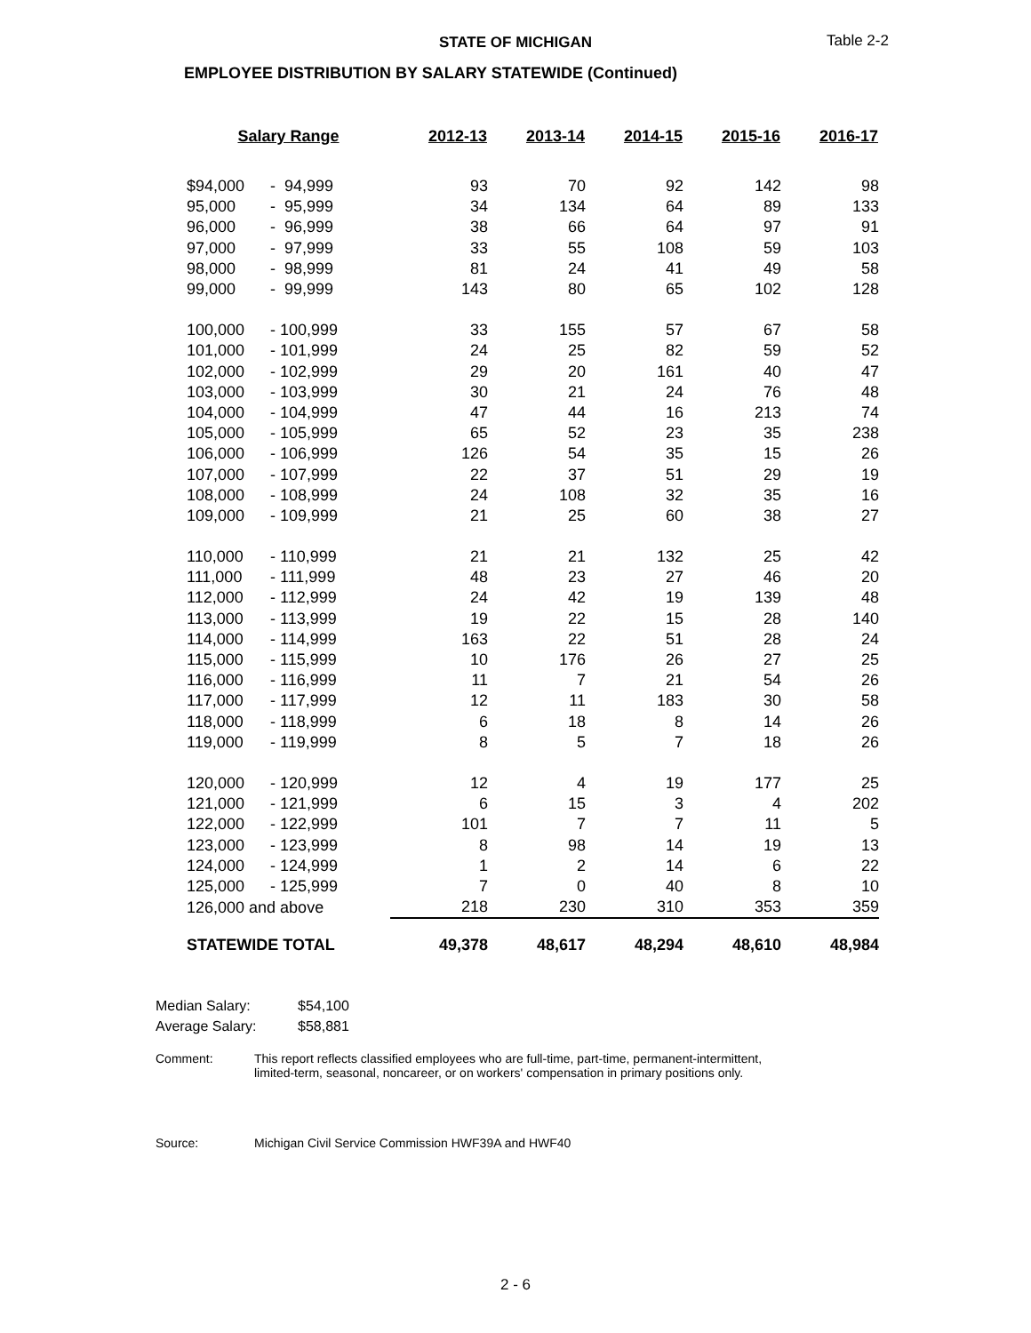STATE OF MICHIGAN Table 2-2
EMPLOYEE DISTRIBUTION BY SALARY STATEWIDE (Continued)
| Salary Range | | 2012-13 | 2013-14 | 2014-15 | 2015-16 | 2016-17 |
| --- | --- | --- | --- | --- | --- | --- |
| $94,000 | - 94,999 | 93 | 70 | 92 | 142 | 98 |
| 95,000 | - 95,999 | 34 | 134 | 64 | 89 | 133 |
| 96,000 | - 96,999 | 38 | 66 | 64 | 97 | 91 |
| 97,000 | - 97,999 | 33 | 55 | 108 | 59 | 103 |
| 98,000 | - 98,999 | 81 | 24 | 41 | 49 | 58 |
| 99,000 | - 99,999 | 143 | 80 | 65 | 102 | 128 |
| 100,000 | - 100,999 | 33 | 155 | 57 | 67 | 58 |
| 101,000 | - 101,999 | 24 | 25 | 82 | 59 | 52 |
| 102,000 | - 102,999 | 29 | 20 | 161 | 40 | 47 |
| 103,000 | - 103,999 | 30 | 21 | 24 | 76 | 48 |
| 104,000 | - 104,999 | 47 | 44 | 16 | 213 | 74 |
| 105,000 | - 105,999 | 65 | 52 | 23 | 35 | 238 |
| 106,000 | - 106,999 | 126 | 54 | 35 | 15 | 26 |
| 107,000 | - 107,999 | 22 | 37 | 51 | 29 | 19 |
| 108,000 | - 108,999 | 24 | 108 | 32 | 35 | 16 |
| 109,000 | - 109,999 | 21 | 25 | 60 | 38 | 27 |
| 110,000 | - 110,999 | 21 | 21 | 132 | 25 | 42 |
| 111,000 | - 111,999 | 48 | 23 | 27 | 46 | 20 |
| 112,000 | - 112,999 | 24 | 42 | 19 | 139 | 48 |
| 113,000 | - 113,999 | 19 | 22 | 15 | 28 | 140 |
| 114,000 | - 114,999 | 163 | 22 | 51 | 28 | 24 |
| 115,000 | - 115,999 | 10 | 176 | 26 | 27 | 25 |
| 116,000 | - 116,999 | 11 | 7 | 21 | 54 | 26 |
| 117,000 | - 117,999 | 12 | 11 | 183 | 30 | 58 |
| 118,000 | - 118,999 | 6 | 18 | 8 | 14 | 26 |
| 119,000 | - 119,999 | 8 | 5 | 7 | 18 | 26 |
| 120,000 | - 120,999 | 12 | 4 | 19 | 177 | 25 |
| 121,000 | - 121,999 | 6 | 15 | 3 | 4 | 202 |
| 122,000 | - 122,999 | 101 | 7 | 7 | 11 | 5 |
| 123,000 | - 123,999 | 8 | 98 | 14 | 19 | 13 |
| 124,000 | - 124,999 | 1 | 2 | 14 | 6 | 22 |
| 125,000 | - 125,999 | 7 | 0 | 40 | 8 | 10 |
| 126,000 and above | | 218 | 230 | 310 | 353 | 359 |
| STATEWIDE TOTAL | | 49,378 | 48,617 | 48,294 | 48,610 | 48,984 |
Median Salary: $54,100
Average Salary: $58,881
Comment: This report reflects classified employees who are full-time, part-time, permanent-intermittent,
limited-term, seasonal, noncareer, or on workers' compensation in primary positions only.
Source: Michigan Civil Service Commission HWF39A and HWF40
2 - 6